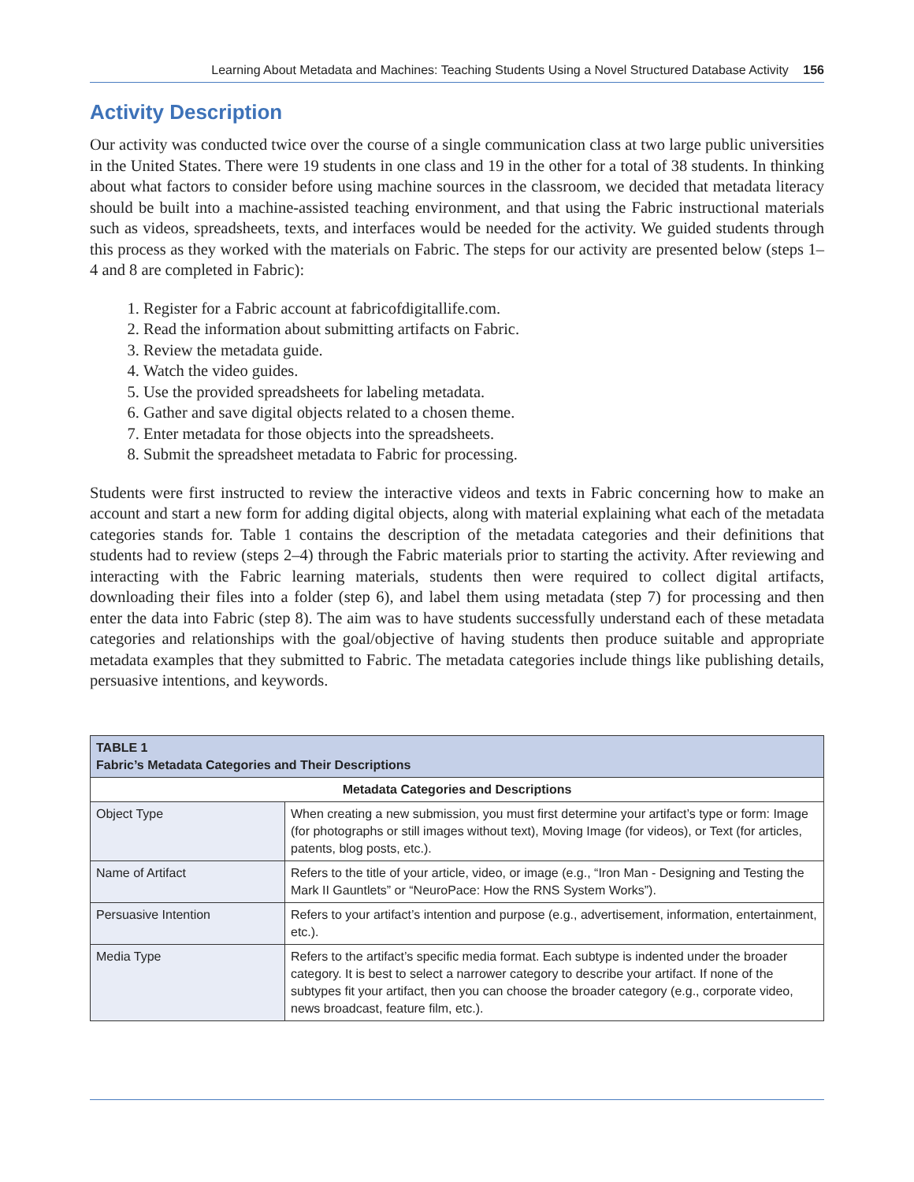Learning About Metadata and Machines: Teaching Students Using a Novel Structured Database Activity 156
Activity Description
Our activity was conducted twice over the course of a single communication class at two large public universities in the United States. There were 19 students in one class and 19 in the other for a total of 38 students. In thinking about what factors to consider before using machine sources in the classroom, we decided that metadata literacy should be built into a machine-assisted teaching environment, and that using the Fabric instructional materials such as videos, spreadsheets, texts, and interfaces would be needed for the activity. We guided students through this process as they worked with the materials on Fabric. The steps for our activity are presented below (steps 1–4 and 8 are completed in Fabric):
1. Register for a Fabric account at fabricofdigitallife.com.
2. Read the information about submitting artifacts on Fabric.
3. Review the metadata guide.
4. Watch the video guides.
5. Use the provided spreadsheets for labeling metadata.
6. Gather and save digital objects related to a chosen theme.
7. Enter metadata for those objects into the spreadsheets.
8. Submit the spreadsheet metadata to Fabric for processing.
Students were first instructed to review the interactive videos and texts in Fabric concerning how to make an account and start a new form for adding digital objects, along with material explaining what each of the metadata categories stands for. Table 1 contains the description of the metadata categories and their definitions that students had to review (steps 2–4) through the Fabric materials prior to starting the activity. After reviewing and interacting with the Fabric learning materials, students then were required to collect digital artifacts, downloading their files into a folder (step 6), and label them using metadata (step 7) for processing and then enter the data into Fabric (step 8). The aim was to have students successfully understand each of these metadata categories and relationships with the goal/objective of having students then produce suitable and appropriate metadata examples that they submitted to Fabric. The metadata categories include things like publishing details, persuasive intentions, and keywords.
| TABLE 1 Fabric’s Metadata Categories and Their Descriptions | |
| --- | --- |
| Metadata Categories and Descriptions | |
| Object Type | When creating a new submission, you must first determine your artifact’s type or form: Image (for photographs or still images without text), Moving Image (for videos), or Text (for articles, patents, blog posts, etc.). |
| Name of Artifact | Refers to the title of your article, video, or image (e.g., “Iron Man - Designing and Testing the Mark II Gauntlets” or “NeuroPace: How the RNS System Works”). |
| Persuasive Intention | Refers to your artifact’s intention and purpose (e.g., advertisement, information, entertainment, etc.). |
| Media Type | Refers to the artifact’s specific media format. Each subtype is indented under the broader category. It is best to select a narrower category to describe your artifact. If none of the subtypes fit your artifact, then you can choose the broader category (e.g., corporate video, news broadcast, feature film, etc.). |